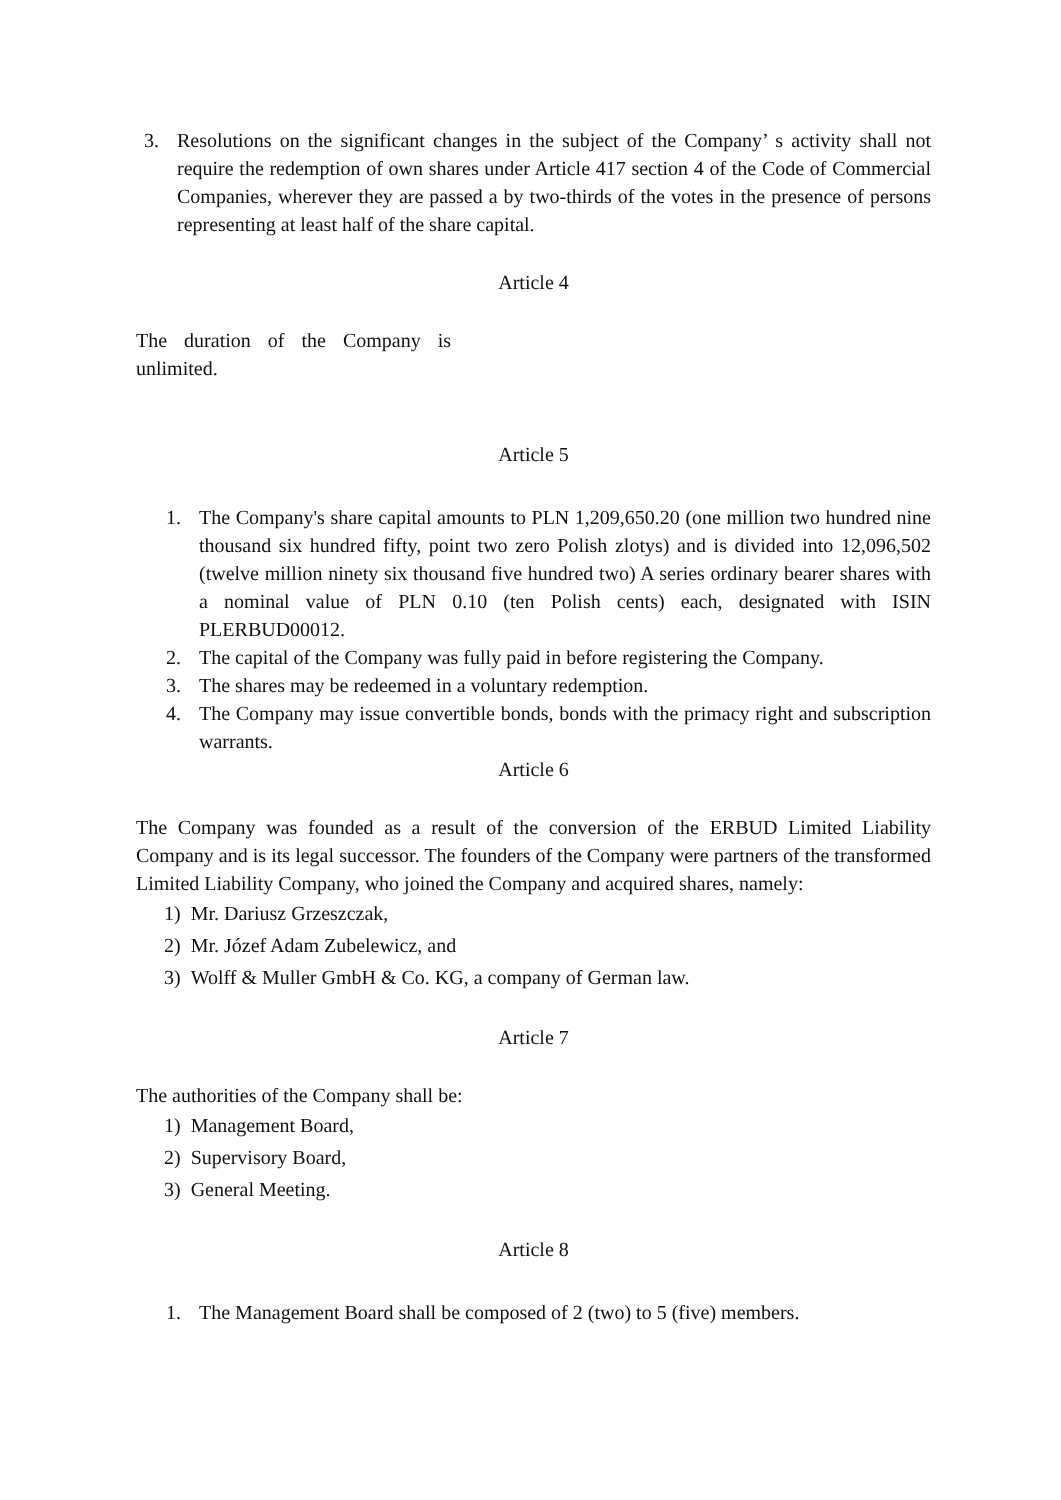3. Resolutions on the significant changes in the subject of the Company’ s activity shall not require the redemption of own shares under Article 417 section 4 of the Code of Commercial Companies, wherever they are passed a by two-thirds of the votes in the presence of persons representing at least half of the share capital.
Article 4
The duration of the Company is unlimited.
Article 5
1. The Company's share capital amounts to PLN 1,209,650.20 (one million two hundred nine thousand six hundred fifty, point two zero Polish zlotys) and is divided into 12,096,502 (twelve million ninety six thousand five hundred two) A series ordinary bearer shares with a nominal value of PLN 0.10 (ten Polish cents) each, designated with ISIN PLERBUD00012.
2. The capital of the Company was fully paid in before registering the Company.
3. The shares may be redeemed in a voluntary redemption.
4. The Company may issue convertible bonds, bonds with the primacy right and subscription warrants.
Article 6
The Company was founded as a result of the conversion of the ERBUD Limited Liability Company and is its legal successor. The founders of the Company were partners of the transformed Limited Liability Company, who joined the Company and acquired shares, namely:
1) Mr. Dariusz Grzeszczak,
2) Mr. Józef Adam Zubelewicz, and
3) Wolff & Muller GmbH & Co. KG, a company of German law.
Article 7
The authorities of the Company shall be:
1) Management Board,
2) Supervisory Board,
3) General Meeting.
Article 8
1. The Management Board shall be composed of 2 (two) to 5 (five) members.